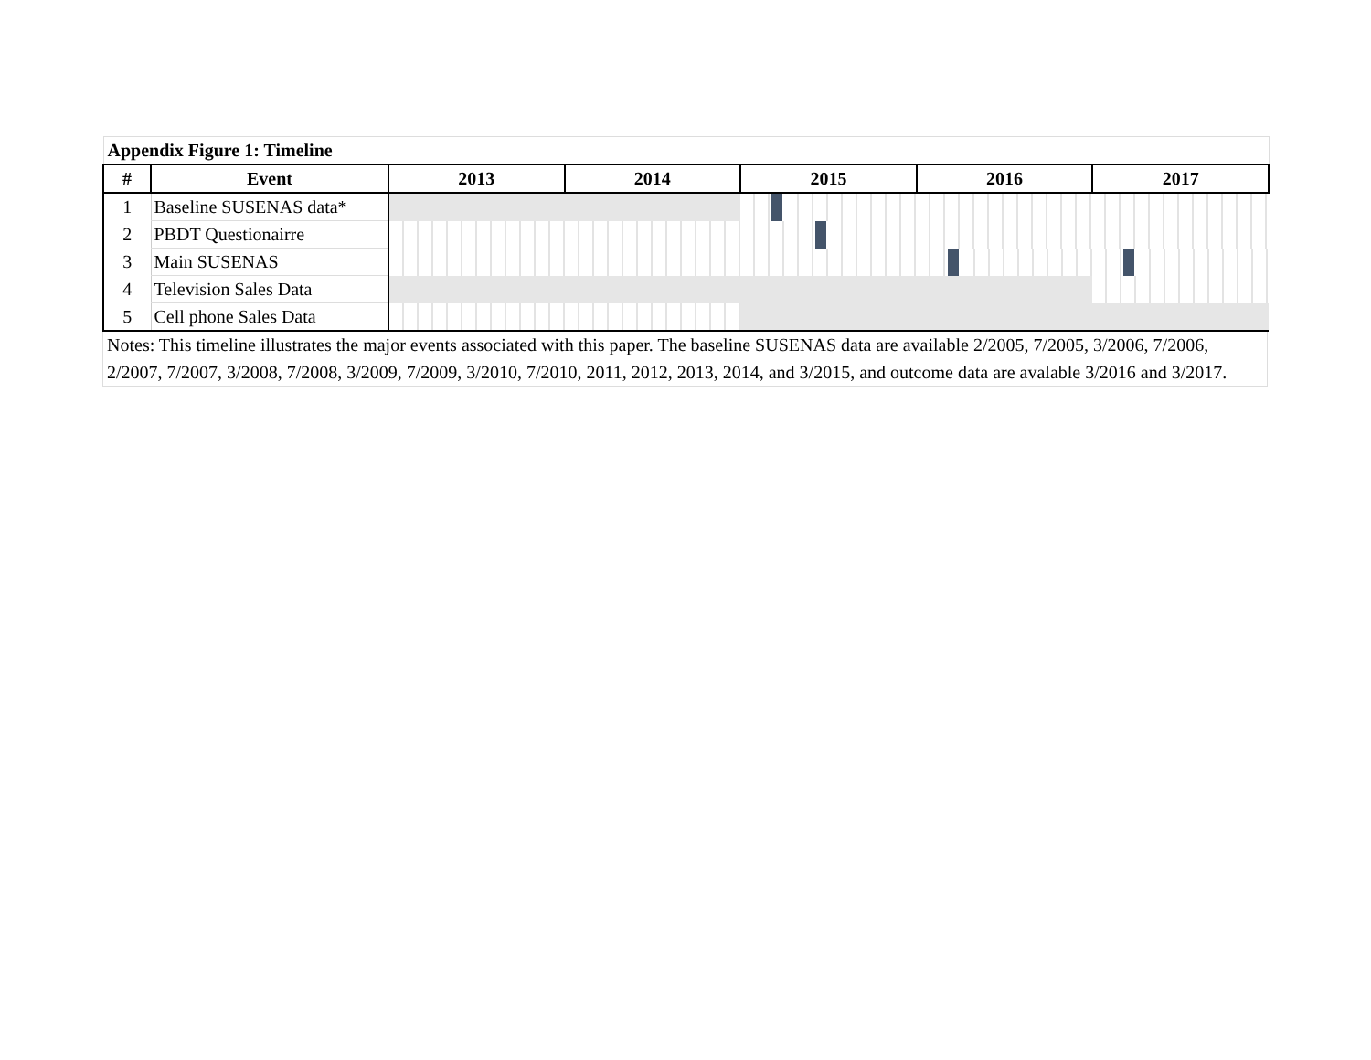| Appendix Figure 1: Timeline | | | | | | | | | | | | | | |
| --- | --- | --- | --- | --- | --- | --- | --- | --- | --- | --- | --- | --- | --- | --- |
| # | Event | 2013 | 2014 | 2015 | | | | | 2016 | | | 2017 | | |
| 1 | Baseline SUSENAS data* | | | | | | | | | | | | | |
| 2 | PBDT Questionairre | | | | | | | | | | | | | |
| 3 | Main SUSENAS | | | | | | | | | | | | | |
| 4 | Television Sales Data | | | | | | | | | | | | | |
| 5 | Cell phone Sales Data | | | | | | | | | | | | | |
Notes: This timeline illustrates the major events associated with this paper. The baseline SUSENAS data are available 2/2005, 7/2005, 3/2006, 7/2006, 2/2007, 7/2007, 3/2008, 7/2008, 3/2009, 7/2009, 3/2010, 7/2010, 2011, 2012, 2013, 2014, and 3/2015, and outcome data are avalable 3/2016 and 3/2017.